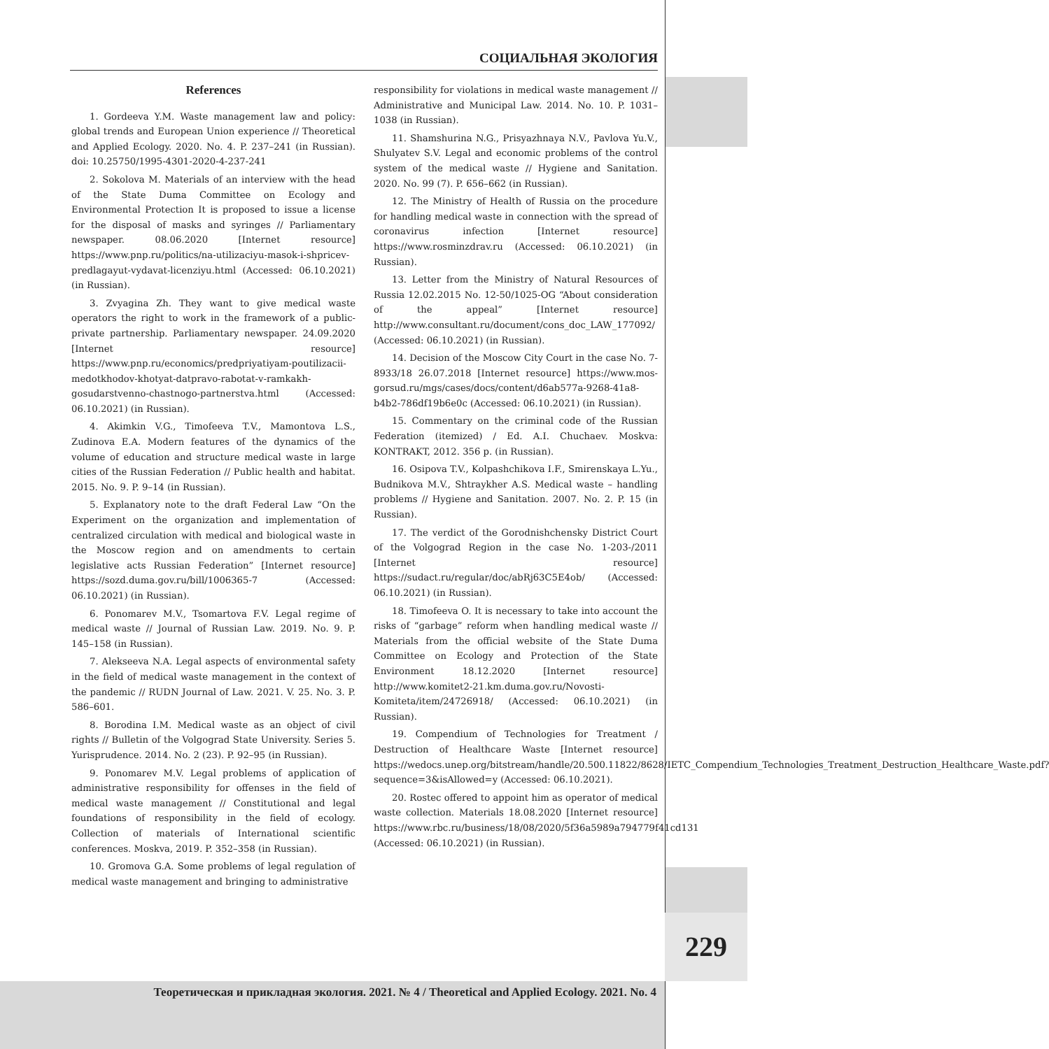СОЦИАЛЬНАЯ ЭКОЛОГИЯ
References
1. Gordeeva Y.M. Waste management law and policy: global trends and European Union experience // Theoretical and Applied Ecology. 2020. No. 4. P. 237–241 (in Russian). doi: 10.25750/1995-4301-2020-4-237-241
2. Sokolova M. Materials of an interview with the head of the State Duma Committee on Ecology and Environmental Protection It is proposed to issue a license for the disposal of masks and syringes // Parliamentary newspaper. 08.06.2020 [Internet resource] https://www.pnp.ru/politics/na-utilizaciyu-masok-i-shpricev-predlagayut-vydavat-licenziyu.html (Accessed: 06.10.2021) (in Russian).
3. Zvyagina Zh. They want to give medical waste operators the right to work in the framework of a public-private partnership. Parliamentary newspaper. 24.09.2020 [Internet resource] https://www.pnp.ru/economics/predpriyatiyam-poutilizacii-medotkhodov-khotyat-datpravo-rabotat-v-ramkakh-gosudarstvenno-chastnogo-partnerstva.html (Accessed: 06.10.2021) (in Russian).
4. Akimkin V.G., Timofeeva T.V., Mamontova L.S., Zudinova E.A. Modern features of the dynamics of the volume of education and structure medical waste in large cities of the Russian Federation // Public health and habitat. 2015. No. 9. P. 9–14 (in Russian).
5. Explanatory note to the draft Federal Law “On the Experiment on the organization and implementation of centralized circulation with medical and biological waste in the Moscow region and on amendments to certain legislative acts Russian Federation” [Internet resource] https://sozd.duma.gov.ru/bill/1006365-7 (Accessed: 06.10.2021) (in Russian).
6. Ponomarev M.V., Tsomartova F.V. Legal regime of medical waste // Journal of Russian Law. 2019. No. 9. P. 145–158 (in Russian).
7. Alekseeva N.A. Legal aspects of environmental safety in the field of medical waste management in the context of the pandemic // RUDN Journal of Law. 2021. V. 25. No. 3. P. 586–601.
8. Borodina I.M. Medical waste as an object of civil rights // Bulletin of the Volgograd State University. Series 5. Yurisprudence. 2014. No. 2 (23). P. 92–95 (in Russian).
9. Ponomarev M.V. Legal problems of application of administrative responsibility for offenses in the field of medical waste management // Constitutional and legal foundations of responsibility in the field of ecology. Collection of materials of International scientific conferences. Moskva, 2019. P. 352–358 (in Russian).
10. Gromova G.A. Some problems of legal regulation of medical waste management and bringing to administrative
responsibility for violations in medical waste management // Administrative and Municipal Law. 2014. No. 10. P. 1031–1038 (in Russian).
11. Shamshurina N.G., Prisyazhnaya N.V., Pavlova Yu.V., Shulyatev S.V. Legal and economic problems of the control system of the medical waste // Hygiene and Sanitation. 2020. No. 99 (7). P. 656–662 (in Russian).
12. The Ministry of Health of Russia on the procedure for handling medical waste in connection with the spread of coronavirus infection [Internet resource] https://www.rosminzdrav.ru (Accessed: 06.10.2021) (in Russian).
13. Letter from the Ministry of Natural Resources of Russia 12.02.2015 No. 12-50/1025-OG “About consideration of the appeal” [Internet resource] http://www.consultant.ru/document/cons_doc_LAW_177092/ (Accessed: 06.10.2021) (in Russian).
14. Decision of the Moscow City Court in the case No. 7-8933/18 26.07.2018 [Internet resource] https://www.mos-gorsud.ru/mgs/cases/docs/content/d6ab577a-9268-41a8-b4b2-786df19b6e0c (Accessed: 06.10.2021) (in Russian).
15. Commentary on the criminal code of the Russian Federation (itemized) / Ed. A.I. Chuchaev. Moskva: KONTRAKT, 2012. 356 p. (in Russian).
16. Osipova T.V., Kolpashchikova I.F., Smirenskaya L.Yu., Budnikova M.V., Shtraykher A.S. Medical waste – handling problems // Hygiene and Sanitation. 2007. No. 2. P. 15 (in Russian).
17. The verdict of the Gorodnishchensky District Court of the Volgograd Region in the case No. 1-203-/2011 [Internet resource] https://sudact.ru/regular/doc/abRj63C5E4ob/ (Accessed: 06.10.2021) (in Russian).
18. Timofeeva O. It is necessary to take into account the risks of “garbage” reform when handling medical waste // Materials from the official website of the State Duma Committee on Ecology and Protection of the State Environment 18.12.2020 [Internet resource] http://www.komitet2-21.km.duma.gov.ru/Novosti-Komiteta/item/24726918/ (Accessed: 06.10.2021) (in Russian).
19. Compendium of Technologies for Treatment / Destruction of Healthcare Waste [Internet resource] https://wedocs.unep.org/bitstream/handle/20.500.11822/8628/IETC_Compendium_Technologies_Treatment_Destruction_Healthcare_Waste.pdf?sequence=3&isAllowed=y (Accessed: 06.10.2021).
20. Rostec offered to appoint him as operator of medical waste collection. Materials 18.08.2020 [Internet resource] https://www.rbc.ru/business/18/08/2020/5f36a5989a794779f41cd131 (Accessed: 06.10.2021) (in Russian).
229
Теоретическая и прикладная экология. 2021. № 4 / Theoretical and Applied Ecology. 2021. No. 4